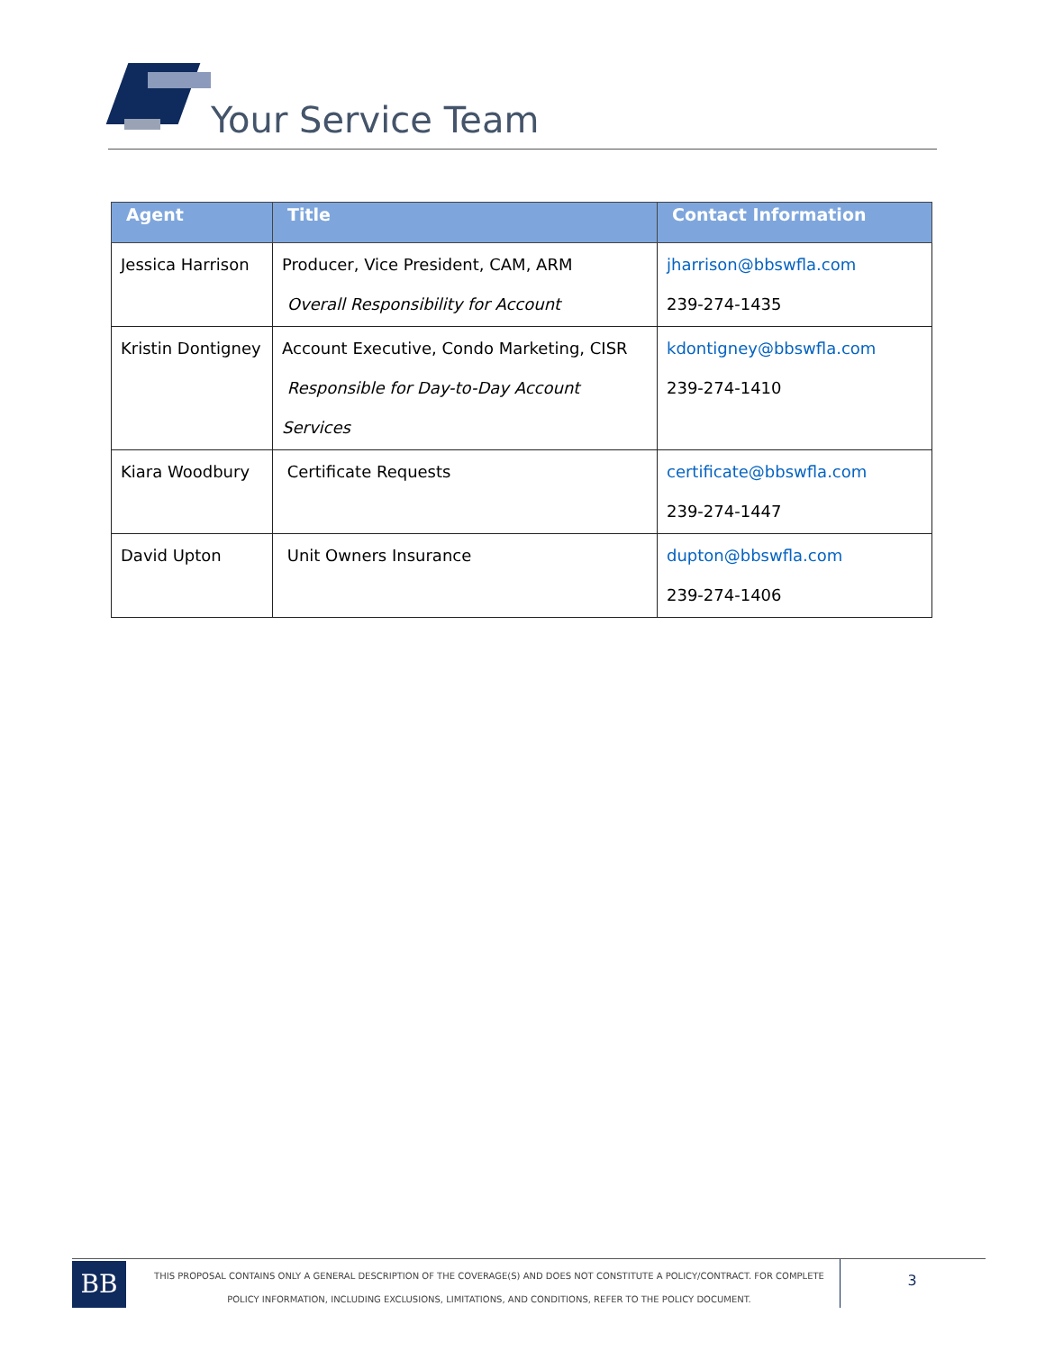Your Service Team
| Agent | Title | Contact Information |
| --- | --- | --- |
| Jessica Harrison | Producer, Vice President, CAM, ARM Overall Responsibility for Account | jharrison@bbswfla.com 239-274-1435 |
| Kristin Dontigney | Account Executive, Condo Marketing, CISR Responsible for Day-to-Day Account Services | kdontigney@bbswfla.com 239-274-1410 |
| Kiara Woodbury | Certificate Requests | certificate@bbswfla.com 239-274-1447 |
| David Upton | Unit Owners Insurance | dupton@bbswfla.com 239-274-1406 |
BB
THIS PROPOSAL CONTAINS ONLY A GENERAL DESCRIPTION OF THE COVERAGE(S) AND DOES NOT CONSTITUTE A POLICY/CONTRACT. FOR COMPLETE POLICY INFORMATION, INCLUDING EXCLUSIONS, LIMITATIONS, AND CONDITIONS, REFER TO THE POLICY DOCUMENT.
3